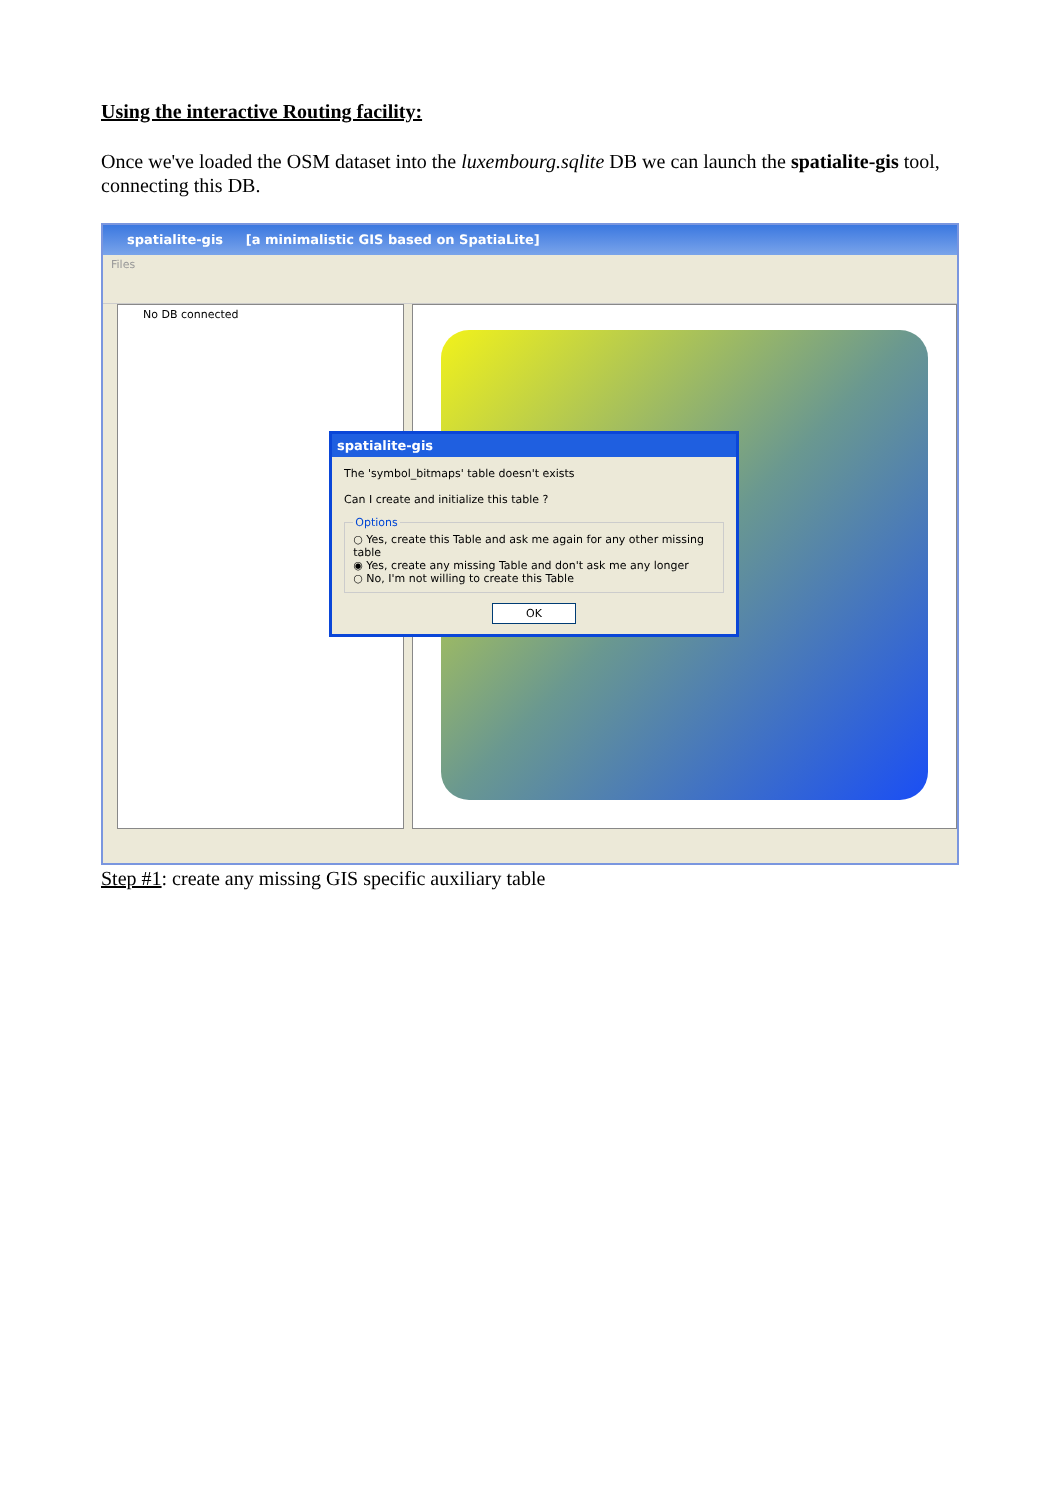Using the interactive Routing facility:
Once we've loaded the OSM dataset into the luxembourg.sqlite DB we can launch the spatialite-gis tool, connecting this DB.
spatialite-gis [a minimalistic GIS based on SpatiaLite]
Files
No DB connected
spatialite-gis
The 'symbol_bitmaps' table doesn't exists
Can I create and initialize this table ?
Options ○ Yes, create this Table and ask me again for any other missing table
◉ Yes, create any missing Table and don't ask me any longer
○ No, I'm not willing to create this Table
OK
Step #1: create any missing GIS specific auxiliary table